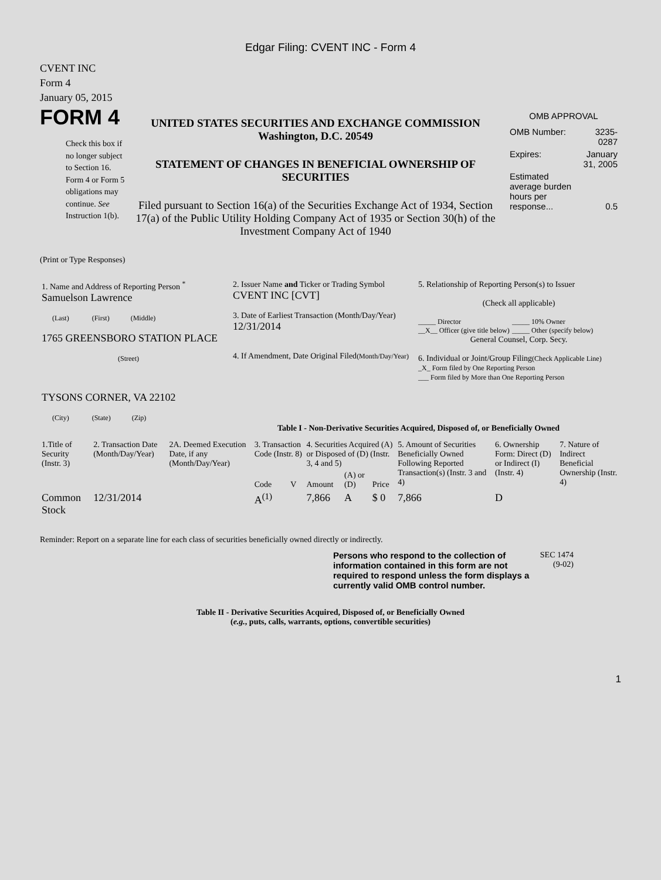Edgar Filing: CVENT INC - Form 4
CVENT INC
Form 4
January 05, 2015
FORM 4
Check this box if no longer subject to Section 16. Form 4 or Form 5 obligations may continue. See Instruction 1(b).
UNITED STATES SECURITIES AND EXCHANGE COMMISSION
Washington, D.C. 20549
STATEMENT OF CHANGES IN BENEFICIAL OWNERSHIP OF SECURITIES
Filed pursuant to Section 16(a) of the Securities Exchange Act of 1934, Section 17(a) of the Public Utility Holding Company Act of 1935 or Section 30(h) of the Investment Company Act of 1940
OMB APPROVAL
| OMB Number: | 3235-0287 |
| Expires: | January 31, 2005 |
| Estimated average burden hours per response... | 0.5 |
(Print or Type Responses)
| 1. Name and Address of Reporting Person <sup>*</sup> Samuelson Lawrence (Last) (First) (Middle) 1765 GREENSBORO STATION PLACE (Street) TYSONS CORNER, VA 22102 (City) (State) (Zip) | 2. Issuer Name and Ticker or Trading Symbol CVENT INC [CVT] 3. Date of Earliest Transaction (Month/Day/Year) 12/31/2014 4. If Amendment, Date Original Filed (Month/Day/Year) | 5. Relationship of Reporting Person(s) to Issuer (Check all applicable) _____ Director __X__ Officer (give title below) _____ 10% Owner _____ Other (specify below) General Counsel, Corp. Secy. 6. Individual or Joint/Group Filing (Check Applicable Line) _X_ Form filed by One Reporting Person ___ Form filed by More than One Reporting Person |
Table I - Non-Derivative Securities Acquired, Disposed of, or Beneficially Owned
| 1.Title of Security (Instr. 3) | 2. Transaction Date (Month/Day/Year) | 2A. Deemed Execution Date, if any (Month/Day/Year) | 3. Transaction Code (Instr. 8) | | 4. Securities Acquired (A) or Disposed of (D) (Instr. 3, 4 and 5) | | | 5. Amount of Securities Beneficially Owned Following Reported Transaction(s) (Instr. 3 and 4) | 6. Ownership Form: Direct (D) or Indirect (I) (Instr. 4) | 7. Nature of Indirect Beneficial Ownership (Instr. 4) |
| --- | --- | --- | --- | --- | --- | --- | --- | --- | --- | --- |
| | | | Code | V | Amount | (A) or (D) | Price | | | |
| Common Stock | 12/31/2014 | | A<sup>(1)</sup> | | 7,866 | A | $ 0 | 7,866 | D | |
Reminder: Report on a separate line for each class of securities beneficially owned directly or indirectly.
Persons who respond to the collection of information contained in this form are not required to respond unless the form displays a currently valid OMB control number.
SEC 1474 (9-02)
Table II - Derivative Securities Acquired, Disposed of, or Beneficially Owned
(e.g., puts, calls, warrants, options, convertible securities)
1